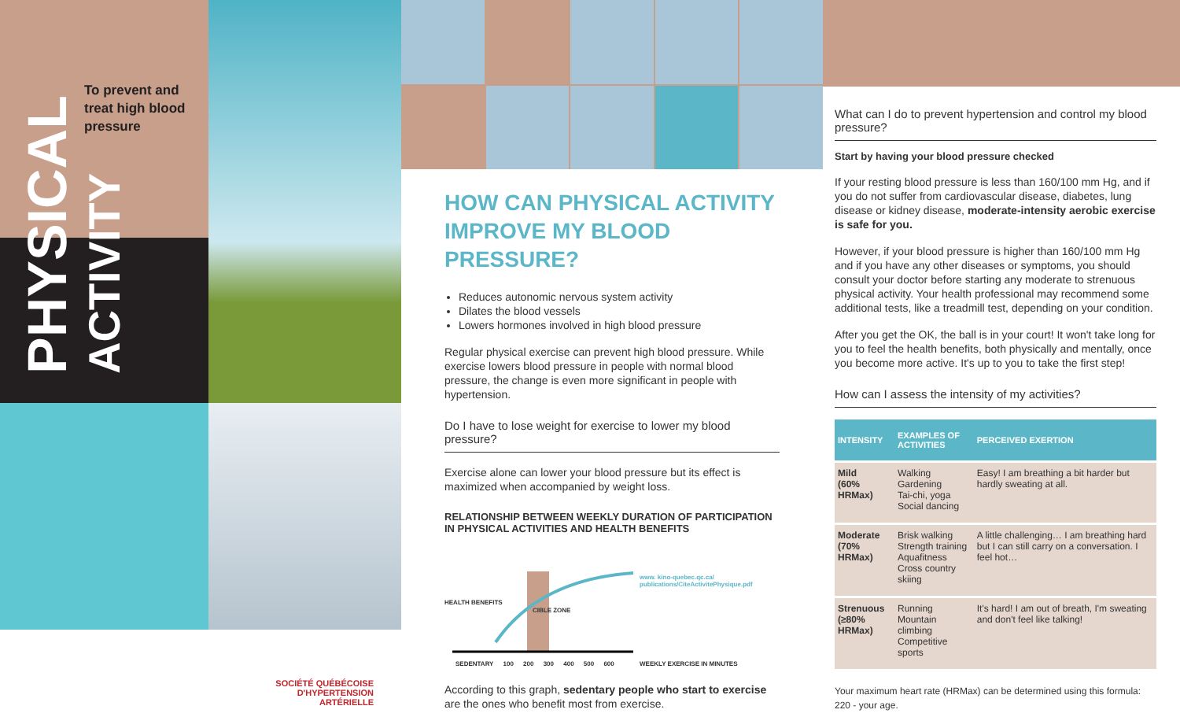PHYSICAL
ACTIVITY
To prevent and
treat high blood
pressure
SOCIÉTÉ QUÉBÉCOISE
D'HYPERTENSION ARTÉRIELLE
HOW CAN PHYSICAL ACTIVITY IMPROVE MY BLOOD PRESSURE?
Reduces autonomic nervous system activity
Dilates the blood vessels
Lowers hormones involved in high blood pressure
Regular physical exercise can prevent high blood pressure. While exercise lowers blood pressure in people with normal blood pressure, the change is even more significant in people with hypertension.
Do I have to lose weight for exercise to lower my blood pressure?
Exercise alone can lower your blood pressure but its effect is maximized when accompanied by weight loss.
RELATIONSHIP BETWEEN WEEKLY DURATION OF PARTICIPATION IN PHYSICAL ACTIVITIES AND HEALTH BENEFITS
www. kino-quebec.qc.ca/
publications/CiteActivitePhysique.pdf
HEALTH BENEFITS
CIBLE ZONE
SEDENTARY 100 200 300 400 500 600
WEEKLY EXERCISE IN MINUTES
According to this graph, sedentary people who start to exercise are the ones who benefit most from exercise.
What can I do to prevent hypertension and control my blood pressure?
Start by having your blood pressure checked
If your resting blood pressure is less than 160/100 mm Hg, and if you do not suffer from cardiovascular disease, diabetes, lung disease or kidney disease, moderate-intensity aerobic exercise is safe for you.
However, if your blood pressure is higher than 160/100 mm Hg and if you have any other diseases or symptoms, you should consult your doctor before starting any moderate to strenuous physical activity. Your health professional may recommend some additional tests, like a treadmill test, depending on your condition.
After you get the OK, the ball is in your court! It won't take long for you to feel the health benefits, both physically and mentally, once you become more active. It's up to you to take the first step!
How can I assess the intensity of my activities?
| INTENSITY | EXAMPLES OF ACTIVITIES | PERCEIVED EXERTION |
| --- | --- | --- |
| Mild (60% HRMax) | Walking Gardening Tai-chi, yoga Social dancing | Easy! I am breathing a bit harder but hardly sweating at all. |
| Moderate (70% HRMax) | Brisk walking Strength training Aquafitness Cross country skiing | A little challenging… I am breathing hard but I can still carry on a conversation. I feel hot… |
| Strenuous (≥80% HRMax) | Running Mountain climbing Competitive sports | It's hard! I am out of breath, I'm sweating and don't feel like talking! |
Your maximum heart rate (HRMax) can be determined using this formula: 220 - your age.